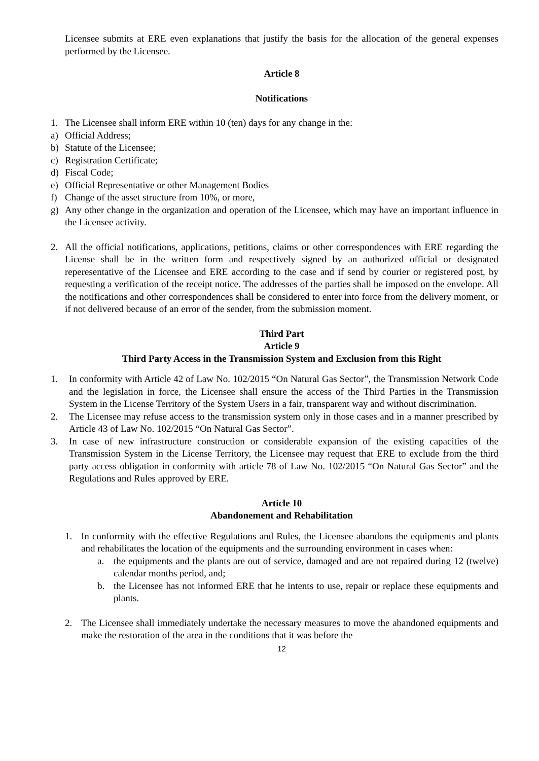Licensee submits at ERE even explanations that justify the basis for the allocation of the general expenses performed by the Licensee.
Article 8
Notifications
1. The Licensee shall inform ERE within 10 (ten) days for any change in the:
a) Official Address;
b) Statute of the Licensee;
c) Registration Certificate;
d) Fiscal Code;
e) Official Representative or other Management Bodies
f) Change of the asset structure from 10%, or more,
g) Any other change in the organization and operation of the Licensee, which may have an important influence in the Licensee activity.
2. All the official notifications, applications, petitions, claims or other correspondences with ERE regarding the License shall be in the written form and respectively signed by an authorized official or designated reperesentative of the Licensee and ERE according to the case and if send by courier or registered post, by requesting a verification of the receipt notice. The addresses of the parties shall be imposed on the envelope. All the notifications and other correspondences shall be considered to enter into force from the delivery moment, or if not delivered because of an error of the sender, from the submission moment.
Third Part
Article 9
Third Party Access in the Transmission System and Exclusion from this Right
1. In conformity with Article 42 of Law No. 102/2015 “On Natural Gas Sector”, the Transmission Network Code and the legislation in force, the Licensee shall ensure the access of the Third Parties in the Transmission System in the License Territory of the System Users in a fair, transparent way and without discrimination.
2. The Licensee may refuse access to the transmission system only in those cases and in a manner prescribed by Article 43 of Law No. 102/2015 “On Natural Gas Sector”.
3. In case of new infrastructure construction or considerable expansion of the existing capacities of the Transmission System in the License Territory, the Licensee may request that ERE to exclude from the third party access obligation in conformity with article 78 of Law No. 102/2015 “On Natural Gas Sector” and the Regulations and Rules approved by ERE.
Article 10
Abandonement and Rehabilitation
1. In conformity with the effective Regulations and Rules, the Licensee abandons the equipments and plants and rehabilitates the location of the equipments and the surrounding environment in cases when:
a. the equipments and the plants are out of service, damaged and are not repaired during 12 (twelve) calendar months period, and;
b. the Licensee has not informed ERE that he intents to use, repair or replace these equipments and plants.
2. The Licensee shall immediately undertake the necessary measures to move the abandoned equipments and make the restoration of the area in the conditions that it was before the
12